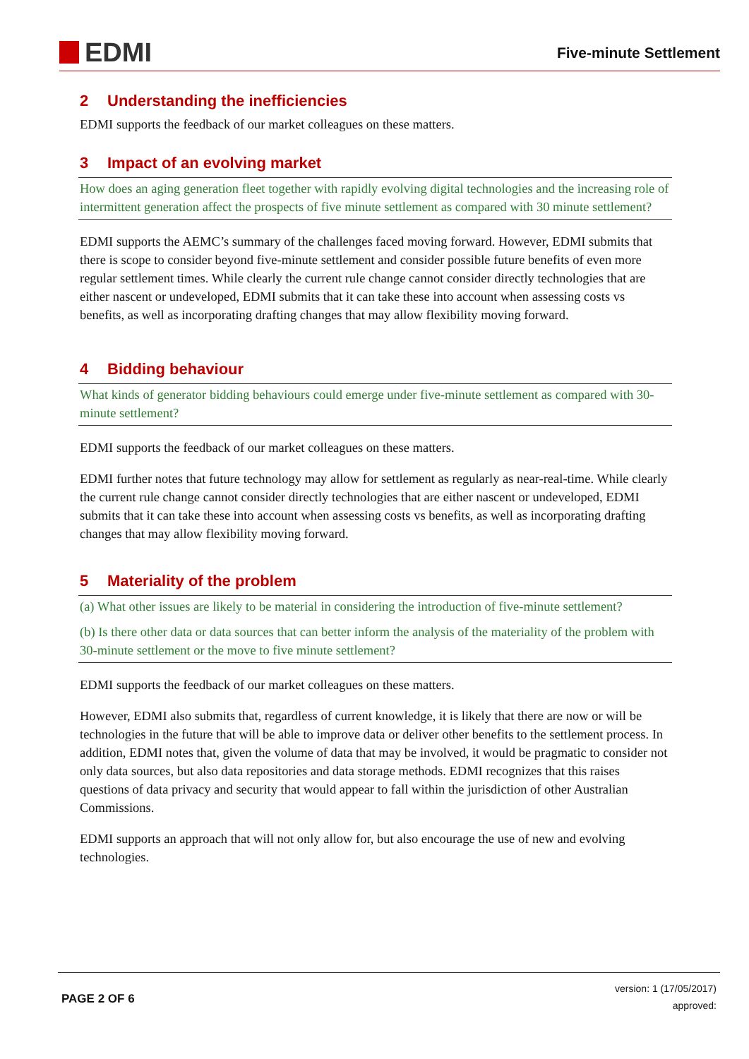EDMI
Five-minute Settlement
2 Understanding the inefficiencies
EDMI supports the feedback of our market colleagues on these matters.
3 Impact of an evolving market
How does an aging generation fleet together with rapidly evolving digital technologies and the increasing role of intermittent generation affect the prospects of five minute settlement as compared with 30 minute settlement?
EDMI supports the AEMC’s summary of the challenges faced moving forward. However, EDMI submits that there is scope to consider beyond five-minute settlement and consider possible future benefits of even more regular settlement times. While clearly the current rule change cannot consider directly technologies that are either nascent or undeveloped, EDMI submits that it can take these into account when assessing costs vs benefits, as well as incorporating drafting changes that may allow flexibility moving forward.
4 Bidding behaviour
What kinds of generator bidding behaviours could emerge under five-minute settlement as compared with 30-minute settlement?
EDMI supports the feedback of our market colleagues on these matters.
EDMI further notes that future technology may allow for settlement as regularly as near-real-time. While clearly the current rule change cannot consider directly technologies that are either nascent or undeveloped, EDMI submits that it can take these into account when assessing costs vs benefits, as well as incorporating drafting changes that may allow flexibility moving forward.
5 Materiality of the problem
(a) What other issues are likely to be material in considering the introduction of five-minute settlement?
(b) Is there other data or data sources that can better inform the analysis of the materiality of the problem with 30-minute settlement or the move to five minute settlement?
EDMI supports the feedback of our market colleagues on these matters.
However, EDMI also submits that, regardless of current knowledge, it is likely that there are now or will be technologies in the future that will be able to improve data or deliver other benefits to the settlement process. In addition, EDMI notes that, given the volume of data that may be involved, it would be pragmatic to consider not only data sources, but also data repositories and data storage methods. EDMI recognizes that this raises questions of data privacy and security that would appear to fall within the jurisdiction of other Australian Commissions.
EDMI supports an approach that will not only allow for, but also encourage the use of new and evolving technologies.
PAGE 2 OF 6
version: 1 (17/05/2017)
approved: